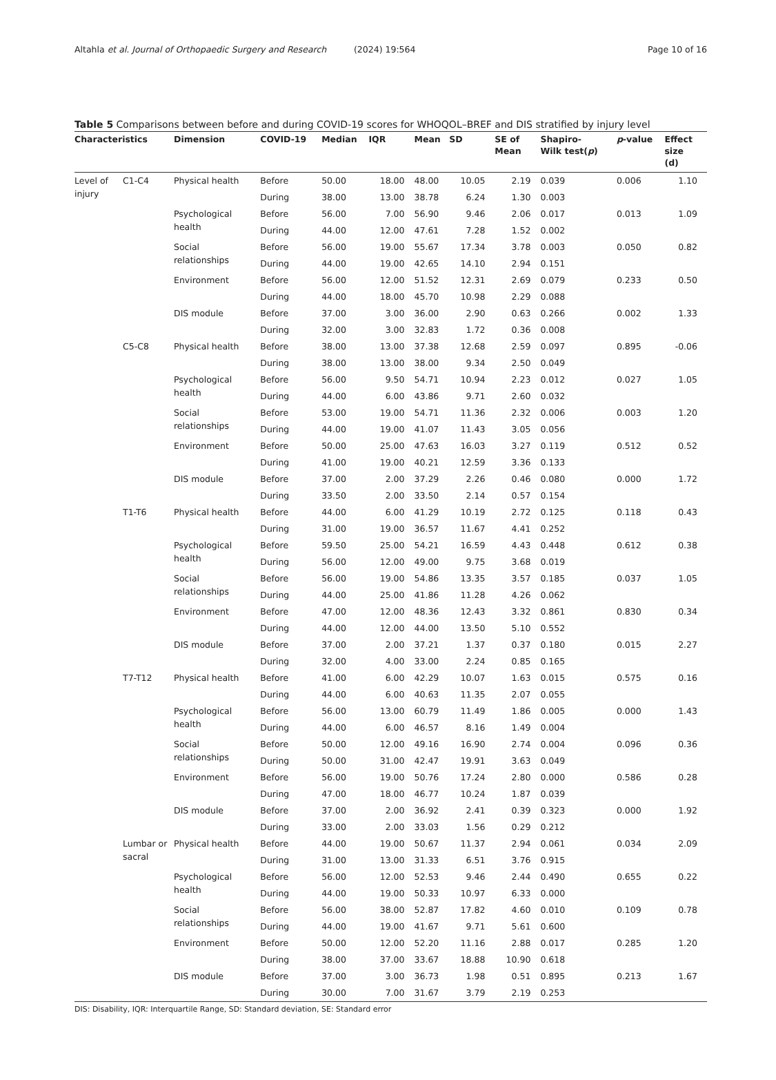Altahla et al. Journal of Orthopaedic Surgery and Research (2024) 19:564 Page 10 of 16
Table 5 Comparisons between before and during COVID-19 scores for WHOQOL–BREF and DIS stratified by injury level
| Characteristics | | Dimension | COVID-19 | Median | IQR | Mean | SD | SE of Mean | Shapiro- Wilk test( p ) | p -value | Effect size (d) |
| --- | --- | --- | --- | --- | --- | --- | --- | --- | --- | --- | --- |
| Level of injury | C1-C4 | Physical health | Before | 50.00 | 18.00 | 48.00 | 10.05 | 2.19 | 0.039 | 0.006 | 1.10 |
| | | | During | 38.00 | 13.00 | 38.78 | 6.24 | 1.30 | 0.003 | | |
| | | Psychological health | Before | 56.00 | 7.00 | 56.90 | 9.46 | 2.06 | 0.017 | 0.013 | 1.09 |
| | | | During | 44.00 | 12.00 | 47.61 | 7.28 | 1.52 | 0.002 | | |
| | | Social relationships | Before | 56.00 | 19.00 | 55.67 | 17.34 | 3.78 | 0.003 | 0.050 | 0.82 |
| | | | During | 44.00 | 19.00 | 42.65 | 14.10 | 2.94 | 0.151 | | |
| | | Environment | Before | 56.00 | 12.00 | 51.52 | 12.31 | 2.69 | 0.079 | 0.233 | 0.50 |
| | | | During | 44.00 | 18.00 | 45.70 | 10.98 | 2.29 | 0.088 | | |
| | | DIS module | Before | 37.00 | 3.00 | 36.00 | 2.90 | 0.63 | 0.266 | 0.002 | 1.33 |
| | | | During | 32.00 | 3.00 | 32.83 | 1.72 | 0.36 | 0.008 | | |
| | C5-C8 | Physical health | Before | 38.00 | 13.00 | 37.38 | 12.68 | 2.59 | 0.097 | 0.895 | -0.06 |
| | | | During | 38.00 | 13.00 | 38.00 | 9.34 | 2.50 | 0.049 | | |
| | | Psychological health | Before | 56.00 | 9.50 | 54.71 | 10.94 | 2.23 | 0.012 | 0.027 | 1.05 |
| | | | During | 44.00 | 6.00 | 43.86 | 9.71 | 2.60 | 0.032 | | |
| | | Social relationships | Before | 53.00 | 19.00 | 54.71 | 11.36 | 2.32 | 0.006 | 0.003 | 1.20 |
| | | | During | 44.00 | 19.00 | 41.07 | 11.43 | 3.05 | 0.056 | | |
| | | Environment | Before | 50.00 | 25.00 | 47.63 | 16.03 | 3.27 | 0.119 | 0.512 | 0.52 |
| | | | During | 41.00 | 19.00 | 40.21 | 12.59 | 3.36 | 0.133 | | |
| | | DIS module | Before | 37.00 | 2.00 | 37.29 | 2.26 | 0.46 | 0.080 | 0.000 | 1.72 |
| | | | During | 33.50 | 2.00 | 33.50 | 2.14 | 0.57 | 0.154 | | |
| | T1-T6 | Physical health | Before | 44.00 | 6.00 | 41.29 | 10.19 | 2.72 | 0.125 | 0.118 | 0.43 |
| | | | During | 31.00 | 19.00 | 36.57 | 11.67 | 4.41 | 0.252 | | |
| | | Psychological health | Before | 59.50 | 25.00 | 54.21 | 16.59 | 4.43 | 0.448 | 0.612 | 0.38 |
| | | | During | 56.00 | 12.00 | 49.00 | 9.75 | 3.68 | 0.019 | | |
| | | Social relationships | Before | 56.00 | 19.00 | 54.86 | 13.35 | 3.57 | 0.185 | 0.037 | 1.05 |
| | | | During | 44.00 | 25.00 | 41.86 | 11.28 | 4.26 | 0.062 | | |
| | | Environment | Before | 47.00 | 12.00 | 48.36 | 12.43 | 3.32 | 0.861 | 0.830 | 0.34 |
| | | | During | 44.00 | 12.00 | 44.00 | 13.50 | 5.10 | 0.552 | | |
| | | DIS module | Before | 37.00 | 2.00 | 37.21 | 1.37 | 0.37 | 0.180 | 0.015 | 2.27 |
| | | | During | 32.00 | 4.00 | 33.00 | 2.24 | 0.85 | 0.165 | | |
| | T7-T12 | Physical health | Before | 41.00 | 6.00 | 42.29 | 10.07 | 1.63 | 0.015 | 0.575 | 0.16 |
| | | | During | 44.00 | 6.00 | 40.63 | 11.35 | 2.07 | 0.055 | | |
| | | Psychological health | Before | 56.00 | 13.00 | 60.79 | 11.49 | 1.86 | 0.005 | 0.000 | 1.43 |
| | | | During | 44.00 | 6.00 | 46.57 | 8.16 | 1.49 | 0.004 | | |
| | | Social relationships | Before | 50.00 | 12.00 | 49.16 | 16.90 | 2.74 | 0.004 | 0.096 | 0.36 |
| | | | During | 50.00 | 31.00 | 42.47 | 19.91 | 3.63 | 0.049 | | |
| | | Environment | Before | 56.00 | 19.00 | 50.76 | 17.24 | 2.80 | 0.000 | 0.586 | 0.28 |
| | | | During | 47.00 | 18.00 | 46.77 | 10.24 | 1.87 | 0.039 | | |
| | | DIS module | Before | 37.00 | 2.00 | 36.92 | 2.41 | 0.39 | 0.323 | 0.000 | 1.92 |
| | | | During | 33.00 | 2.00 | 33.03 | 1.56 | 0.29 | 0.212 | | |
| | Lumbar or sacral | Physical health | Before | 44.00 | 19.00 | 50.67 | 11.37 | 2.94 | 0.061 | 0.034 | 2.09 |
| | | | During | 31.00 | 13.00 | 31.33 | 6.51 | 3.76 | 0.915 | | |
| | | Psychological health | Before | 56.00 | 12.00 | 52.53 | 9.46 | 2.44 | 0.490 | 0.655 | 0.22 |
| | | | During | 44.00 | 19.00 | 50.33 | 10.97 | 6.33 | 0.000 | | |
| | | Social relationships | Before | 56.00 | 38.00 | 52.87 | 17.82 | 4.60 | 0.010 | 0.109 | 0.78 |
| | | | During | 44.00 | 19.00 | 41.67 | 9.71 | 5.61 | 0.600 | | |
| | | Environment | Before | 50.00 | 12.00 | 52.20 | 11.16 | 2.88 | 0.017 | 0.285 | 1.20 |
| | | | During | 38.00 | 37.00 | 33.67 | 18.88 | 10.90 | 0.618 | | |
| | | DIS module | Before | 37.00 | 3.00 | 36.73 | 1.98 | 0.51 | 0.895 | 0.213 | 1.67 |
| | | | During | 30.00 | 7.00 | 31.67 | 3.79 | 2.19 | 0.253 | | |
DIS: Disability, IQR: Interquartile Range, SD: Standard deviation, SE: Standard error